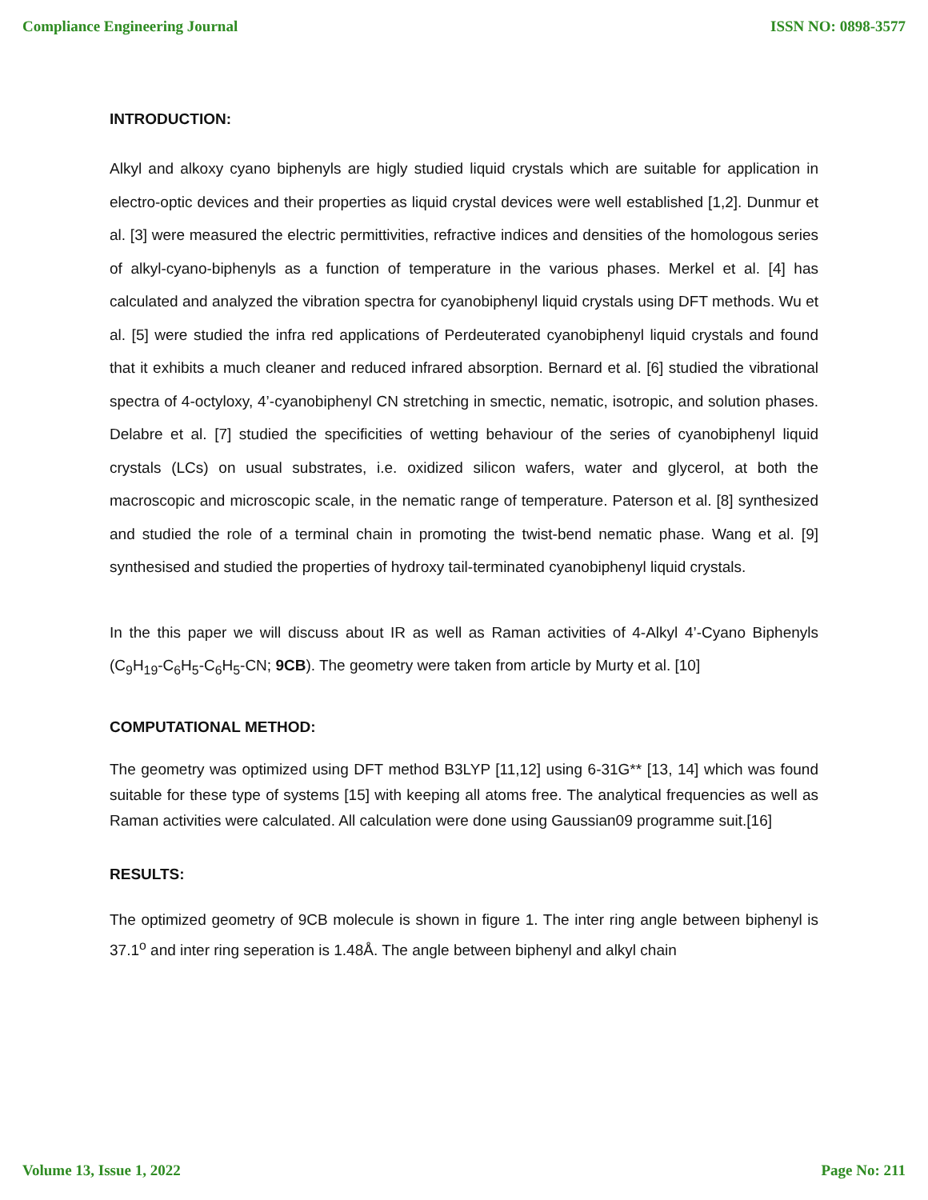Compliance Engineering Journal ISSN NO: 0898-3577
INTRODUCTION:
Alkyl and alkoxy cyano biphenyls are higly studied liquid crystals which are suitable for application in electro-optic devices and their properties as liquid crystal devices were well established [1,2]. Dunmur et al. [3] were measured the electric permittivities, refractive indices and densities of the homologous series of alkyl-cyano-biphenyls as a function of temperature in the various phases. Merkel et al. [4] has calculated and analyzed the vibration spectra for cyanobiphenyl liquid crystals using DFT methods. Wu et al. [5] were studied the infra red applications of Perdeuterated cyanobiphenyl liquid crystals and found that it exhibits a much cleaner and reduced infrared absorption. Bernard et al. [6] studied the vibrational spectra of 4-octyloxy, 4’-cyanobiphenyl CN stretching in smectic, nematic, isotropic, and solution phases. Delabre et al. [7] studied the specificities of wetting behaviour of the series of cyanobiphenyl liquid crystals (LCs) on usual substrates, i.e. oxidized silicon wafers, water and glycerol, at both the macroscopic and microscopic scale, in the nematic range of temperature. Paterson et al. [8] synthesized and studied the role of a terminal chain in promoting the twist-bend nematic phase. Wang et al. [9] synthesised and studied the properties of hydroxy tail-terminated cyanobiphenyl liquid crystals.
In the this paper we will discuss about IR as well as Raman activities of 4-Alkyl 4’-Cyano Biphenyls (C<sub>9</sub>H<sub>19</sub>-C<sub>6</sub>H<sub>5</sub>-C<sub>6</sub>H<sub>5</sub>-CN; 9CB). The geometry were taken from article by Murty et al. [10]
COMPUTATIONAL METHOD:
The geometry was optimized using DFT method B3LYP [11,12] using 6-31G** [13, 14] which was found suitable for these type of systems [15] with keeping all atoms free. The analytical frequencies as well as Raman activities were calculated. All calculation were done using Gaussian09 programme suit.[16]
RESULTS:
The optimized geometry of 9CB molecule is shown in figure 1. The inter ring angle between biphenyl is 37.1<sup>o</sup> and inter ring seperation is 1.48Å. The angle between biphenyl and alkyl chain
Volume 13, Issue 1, 2022 Page No: 211